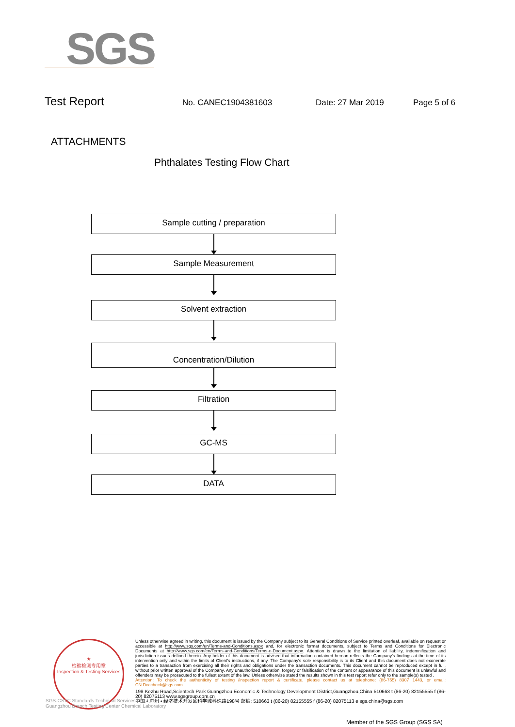SGS
Test Report
No. CANEC1904381603 Date: 27 Mar 2019 Page 5 of 6
ATTACHMENTS
Phthalates Testing Flow Chart
Sample cutting / preparation
Sample Measurement
Solvent extraction
Concentration/Dilution
Filtration
GC-MS
DATA
★
检验检测专用章
Inspection & Testing Services
Unless otherwise agreed in writing, this document is issued by the Company subject to its General Conditions of Service printed overleaf, available on request or accessible at http://www.sgs.com/en/Terms-and-Conditions.aspx and, for electronic format documents, subject to Terms and Conditions for Electronic Documents at http://www.sgs.com/en/Terms-and-Conditions/Terms-e-Document.aspx. Attention is drawn to the limitation of liability, indemnification and jurisdiction issues defined therein. Any holder of this document is advised that information contained hereon reflects the Company's findings at the time of its intervention only and within the limits of Client's instructions, if any. The Company's sole responsibility is to its Client and this document does not exonerate parties to a transaction from exercising all their rights and obligations under the transaction documents. This document cannot be reproduced except in full, without prior written approval of the Company. Any unauthorized alteration, forgery or falsification of the content or appearance of this document is unlawful and offenders may be prosecuted to the fullest extent of the law. Unless otherwise stated the results shown in this test report refer only to the sample(s) tested .
Attention: To check the authenticity of testing /inspection report & certificate, please contact us at telephone: (86-755) 8307 1443, or email: CN.Doccheck@sgs.com
198 Kezhu Road,Scientech Park Guangzhou Economic & Technology Development District,Guangzhou,China 510663 t (86-20) 82155555 f (86-20) 82075113 www.sgsgroup.com.cn
中国 • 广州 • 经济技术开发区科学城科珠路198号 邮编: 510663 t (86-20) 82155555 f (86-20) 82075113 e sgs.china@sgs.com
SGS-CSTC Standards Technical Services Co., Ltd.
Guangzhou Branch Testing Center Chemical Laboratory
Member of the SGS Group (SGS SA)